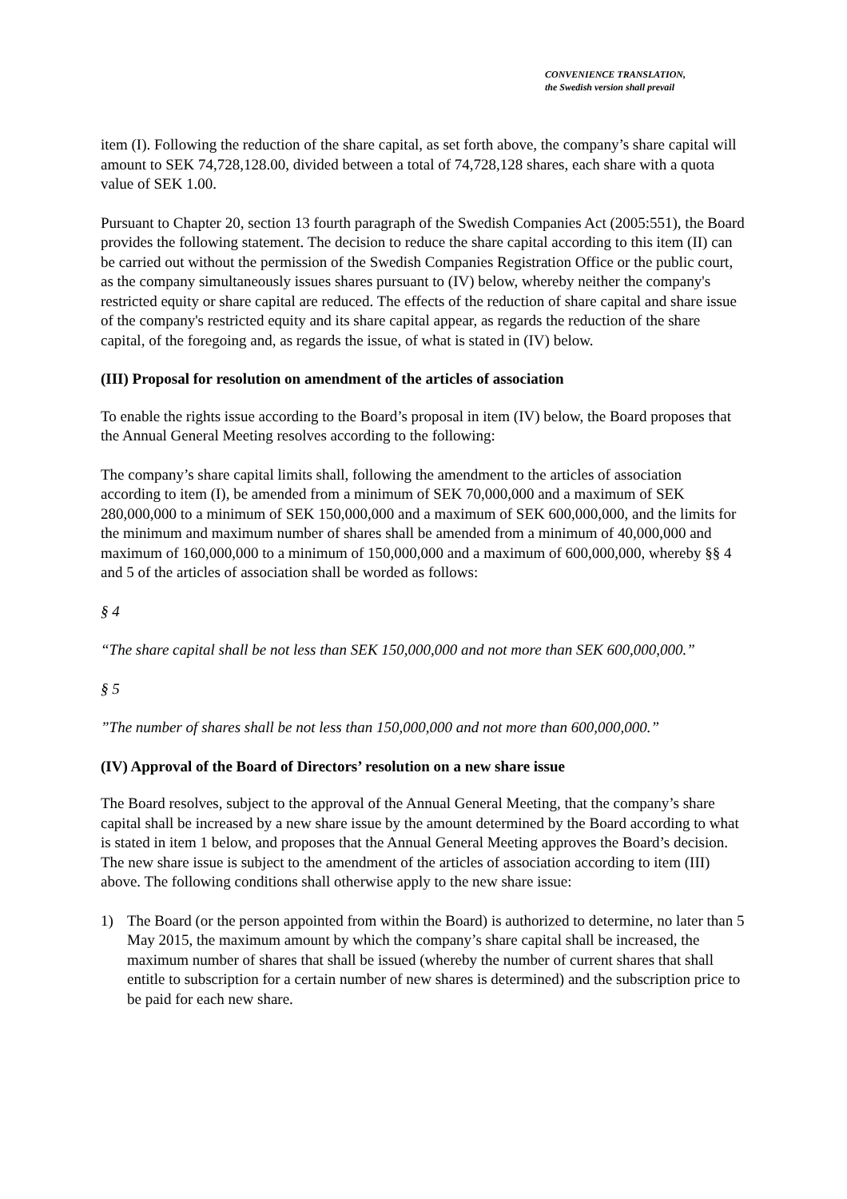CONVENIENCE TRANSLATION,
the Swedish version shall prevail
item (I). Following the reduction of the share capital, as set forth above, the company’s share capital will amount to SEK 74,728,128.00, divided between a total of 74,728,128 shares, each share with a quota value of SEK 1.00.
Pursuant to Chapter 20, section 13 fourth paragraph of the Swedish Companies Act (2005:551), the Board provides the following statement. The decision to reduce the share capital according to this item (II) can be carried out without the permission of the Swedish Companies Registration Office or the public court, as the company simultaneously issues shares pursuant to (IV) below, whereby neither the company's restricted equity or share capital are reduced. The effects of the reduction of share capital and share issue of the company's restricted equity and its share capital appear, as regards the reduction of the share capital, of the foregoing and, as regards the issue, of what is stated in (IV) below.
(III) Proposal for resolution on amendment of the articles of association
To enable the rights issue according to the Board’s proposal in item (IV) below, the Board proposes that the Annual General Meeting resolves according to the following:
The company’s share capital limits shall, following the amendment to the articles of association according to item (I), be amended from a minimum of SEK 70,000,000 and a maximum of SEK 280,000,000 to a minimum of SEK 150,000,000 and a maximum of SEK 600,000,000, and the limits for the minimum and maximum number of shares shall be amended from a minimum of 40,000,000 and maximum of 160,000,000 to a minimum of 150,000,000 and a maximum of 600,000,000, whereby §§ 4 and 5 of the articles of association shall be worded as follows:
§ 4
“The share capital shall be not less than SEK 150,000,000 and not more than SEK 600,000,000.”
§ 5
”The number of shares shall be not less than 150,000,000 and not more than 600,000,000.”
(IV) Approval of the Board of Directors’ resolution on a new share issue
The Board resolves, subject to the approval of the Annual General Meeting, that the company’s share capital shall be increased by a new share issue by the amount determined by the Board according to what is stated in item 1 below, and proposes that the Annual General Meeting approves the Board’s decision. The new share issue is subject to the amendment of the articles of association according to item (III) above. The following conditions shall otherwise apply to the new share issue:
1) The Board (or the person appointed from within the Board) is authorized to determine, no later than 5 May 2015, the maximum amount by which the company’s share capital shall be increased, the maximum number of shares that shall be issued (whereby the number of current shares that shall entitle to subscription for a certain number of new shares is determined) and the subscription price to be paid for each new share.